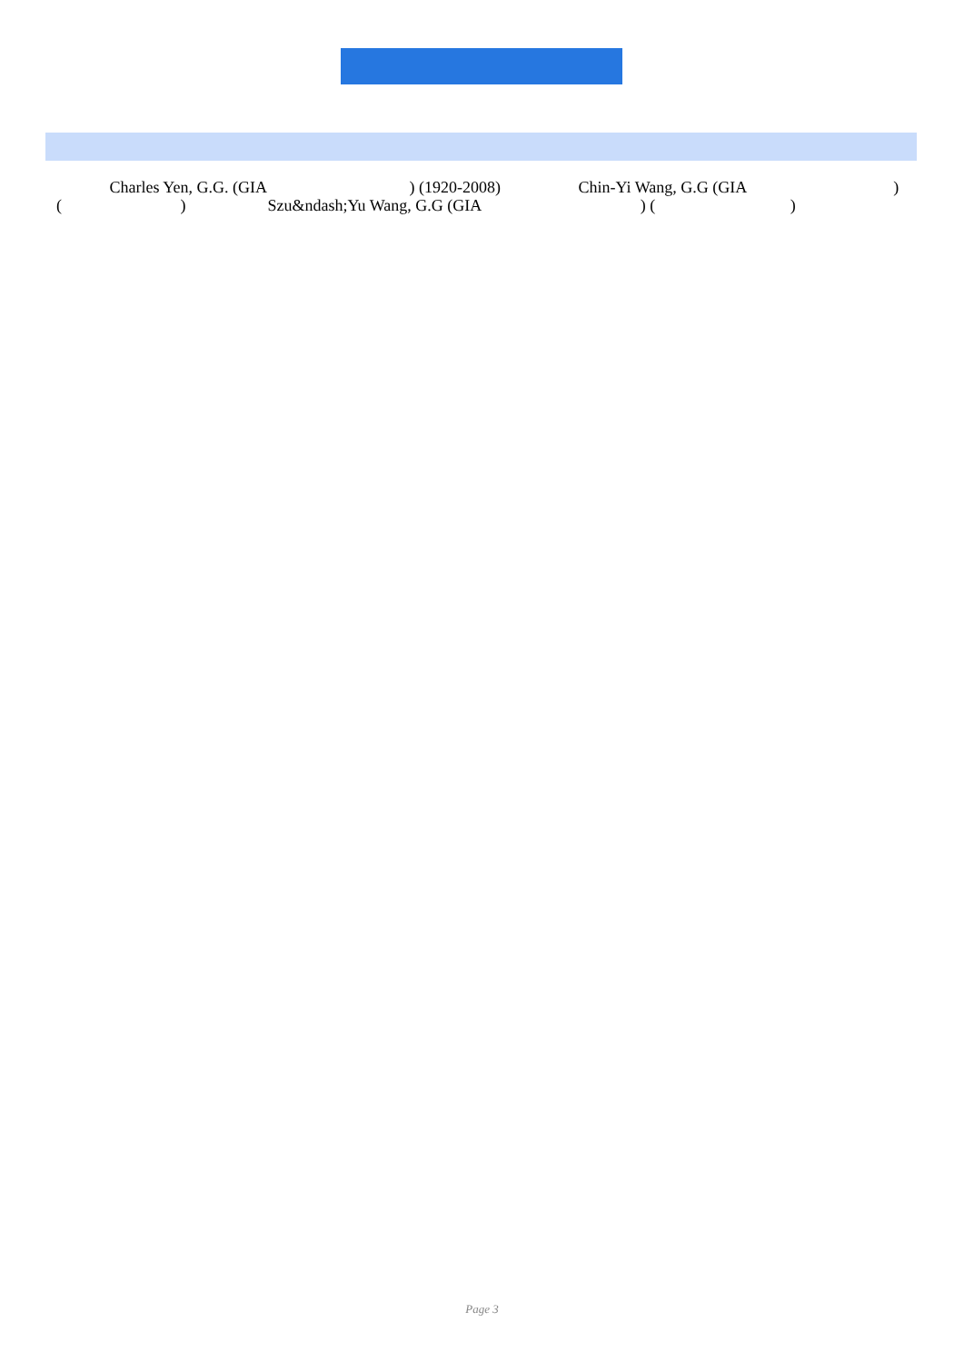Charles Yen, G.G. (GIA ) (1920-2008) Chin-Yi Wang, G.G (GIA )
( ) Szu&ndash;Yu Wang, G.G (GIA ) ( )
Page 3